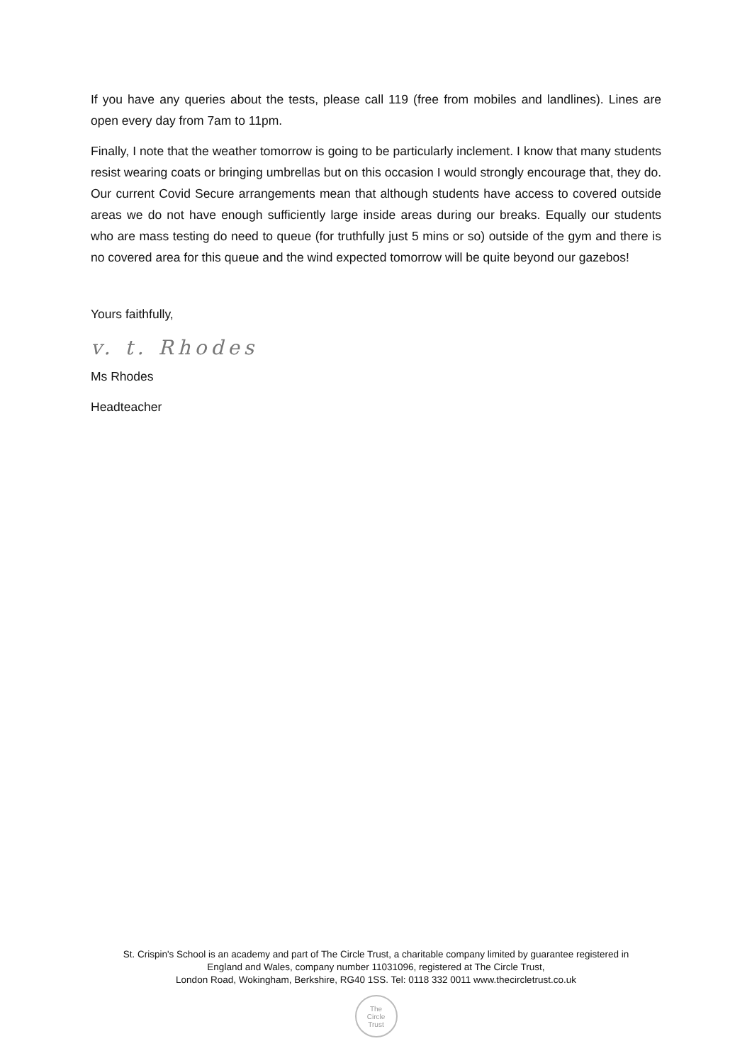If you have any queries about the tests, please call 119 (free from mobiles and landlines). Lines are open every day from 7am to 11pm.
Finally, I note that the weather tomorrow is going to be particularly inclement. I know that many students resist wearing coats or bringing umbrellas but on this occasion I would strongly encourage that, they do. Our current Covid Secure arrangements mean that although students have access to covered outside areas we do not have enough sufficiently large inside areas during our breaks. Equally our students who are mass testing do need to queue (for truthfully just 5 mins or so) outside of the gym and there is no covered area for this queue and the wind expected tomorrow will be quite beyond our gazebos!
Yours faithfully,
v. t. Rhodes
Ms Rhodes
Headteacher
St. Crispin's School is an academy and part of The Circle Trust, a charitable company limited by guarantee registered in
England and Wales, company number 11031096, registered at The Circle Trust,
London Road, Wokingham, Berkshire, RG40 1SS. Tel: 0118 332 0011 www.thecircletrust.co.uk
The
Circle
Trust